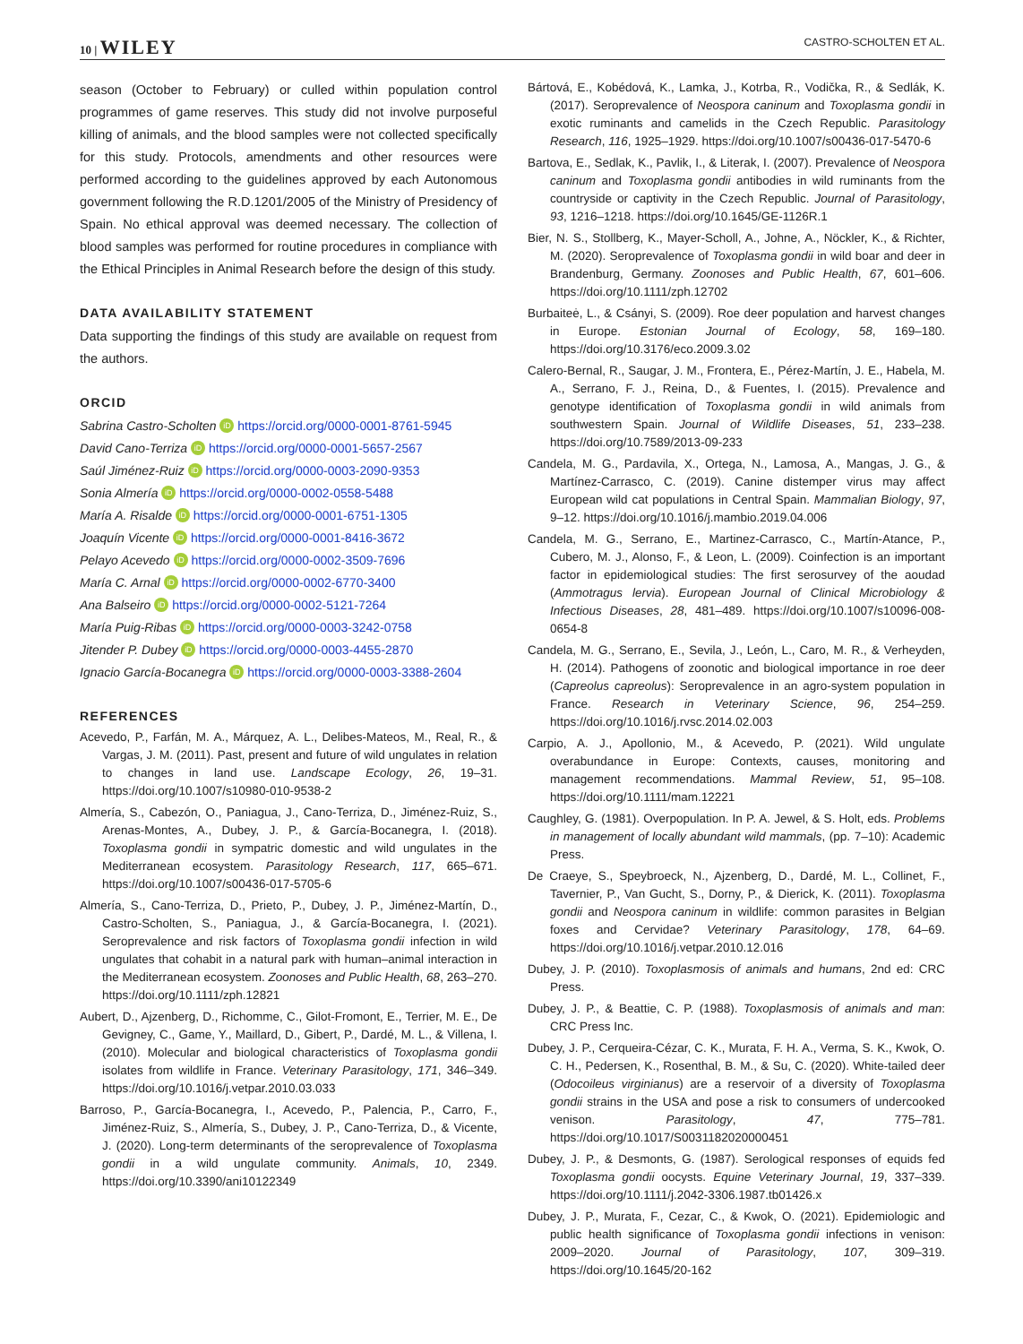10 | WILEY CASTRO-SCHOLTEN ET AL.
season (October to February) or culled within population control programmes of game reserves. This study did not involve purposeful killing of animals, and the blood samples were not collected specifically for this study. Protocols, amendments and other resources were performed according to the guidelines approved by each Autonomous government following the R.D.1201/2005 of the Ministry of Presidency of Spain. No ethical approval was deemed necessary. The collection of blood samples was performed for routine procedures in compliance with the Ethical Principles in Animal Research before the design of this study.
DATA AVAILABILITY STATEMENT
Data supporting the findings of this study are available on request from the authors.
ORCID
Sabrina Castro-Scholten iD https://orcid.org/0000-0001-8761-5945
David Cano-Terriza iD https://orcid.org/0000-0001-5657-2567
Saúl Jiménez-Ruiz iD https://orcid.org/0000-0003-2090-9353
Sonia Almería iD https://orcid.org/0000-0002-0558-5488
María A. Risalde iD https://orcid.org/0000-0001-6751-1305
Joaquín Vicente iD https://orcid.org/0000-0001-8416-3672
Pelayo Acevedo iD https://orcid.org/0000-0002-3509-7696
María C. Arnal iD https://orcid.org/0000-0002-6770-3400
Ana Balseiro iD https://orcid.org/0000-0002-5121-7264
María Puig-Ribas iD https://orcid.org/0000-0003-3242-0758
Jitender P. Dubey iD https://orcid.org/0000-0003-4455-2870
Ignacio García-Bocanegra iD https://orcid.org/0000-0003-3388-2604
REFERENCES
Acevedo, P., Farfán, M. A., Márquez, A. L., Delibes-Mateos, M., Real, R., & Vargas, J. M. (2011). Past, present and future of wild ungulates in relation to changes in land use. Landscape Ecology, 26, 19–31. https://doi.org/10.1007/s10980-010-9538-2
Almería, S., Cabezón, O., Paniagua, J., Cano-Terriza, D., Jiménez-Ruiz, S., Arenas-Montes, A., Dubey, J. P., & García-Bocanegra, I. (2018). Toxoplasma gondii in sympatric domestic and wild ungulates in the Mediterranean ecosystem. Parasitology Research, 117, 665–671. https://doi.org/10.1007/s00436-017-5705-6
Almería, S., Cano-Terriza, D., Prieto, P., Dubey, J. P., Jiménez-Martín, D., Castro-Scholten, S., Paniagua, J., & García-Bocanegra, I. (2021). Seroprevalence and risk factors of Toxoplasma gondii infection in wild ungulates that cohabit in a natural park with human–animal interaction in the Mediterranean ecosystem. Zoonoses and Public Health, 68, 263–270. https://doi.org/10.1111/zph.12821
Aubert, D., Ajzenberg, D., Richomme, C., Gilot-Fromont, E., Terrier, M. E., De Gevigney, C., Game, Y., Maillard, D., Gibert, P., Dardé, M. L., & Villena, I. (2010). Molecular and biological characteristics of Toxoplasma gondii isolates from wildlife in France. Veterinary Parasitology, 171, 346–349. https://doi.org/10.1016/j.vetpar.2010.03.033
Barroso, P., García-Bocanegra, I., Acevedo, P., Palencia, P., Carro, F., Jiménez-Ruiz, S., Almería, S., Dubey, J. P., Cano-Terriza, D., & Vicente, J. (2020). Long-term determinants of the seroprevalence of Toxoplasma gondii in a wild ungulate community. Animals, 10, 2349. https://doi.org/10.3390/ani10122349
Bártová, E., Kobédová, K., Lamka, J., Kotrba, R., Vodička, R., & Sedlák, K. (2017). Seroprevalence of Neospora caninum and Toxoplasma gondii in exotic ruminants and camelids in the Czech Republic. Parasitology Research, 116, 1925–1929. https://doi.org/10.1007/s00436-017-5470-6
Bartova, E., Sedlak, K., Pavlik, I., & Literak, I. (2007). Prevalence of Neospora caninum and Toxoplasma gondii antibodies in wild ruminants from the countryside or captivity in the Czech Republic. Journal of Parasitology, 93, 1216–1218. https://doi.org/10.1645/GE-1126R.1
Bier, N. S., Stollberg, K., Mayer-Scholl, A., Johne, A., Nöckler, K., & Richter, M. (2020). Seroprevalence of Toxoplasma gondii in wild boar and deer in Brandenburg, Germany. Zoonoses and Public Health, 67, 601–606. https://doi.org/10.1111/zph.12702
Burbaiteė, L., & Csányi, S. (2009). Roe deer population and harvest changes in Europe. Estonian Journal of Ecology, 58, 169–180. https://doi.org/10.3176/eco.2009.3.02
Calero-Bernal, R., Saugar, J. M., Frontera, E., Pérez-Martín, J. E., Habela, M. A., Serrano, F. J., Reina, D., & Fuentes, I. (2015). Prevalence and genotype identification of Toxoplasma gondii in wild animals from southwestern Spain. Journal of Wildlife Diseases, 51, 233–238. https://doi.org/10.7589/2013-09-233
Candela, M. G., Pardavila, X., Ortega, N., Lamosa, A., Mangas, J. G., & Martínez-Carrasco, C. (2019). Canine distemper virus may affect European wild cat populations in Central Spain. Mammalian Biology, 97, 9–12. https://doi.org/10.1016/j.mambio.2019.04.006
Candela, M. G., Serrano, E., Martinez-Carrasco, C., Martín-Atance, P., Cubero, M. J., Alonso, F., & Leon, L. (2009). Coinfection is an important factor in epidemiological studies: The first serosurvey of the aoudad (Ammotragus lervia). European Journal of Clinical Microbiology & Infectious Diseases, 28, 481–489. https://doi.org/10.1007/s10096-008-0654-8
Candela, M. G., Serrano, E., Sevila, J., León, L., Caro, M. R., & Verheyden, H. (2014). Pathogens of zoonotic and biological importance in roe deer (Capreolus capreolus): Seroprevalence in an agro-system population in France. Research in Veterinary Science, 96, 254–259. https://doi.org/10.1016/j.rvsc.2014.02.003
Carpio, A. J., Apollonio, M., & Acevedo, P. (2021). Wild ungulate overabundance in Europe: Contexts, causes, monitoring and management recommendations. Mammal Review, 51, 95–108. https://doi.org/10.1111/mam.12221
Caughley, G. (1981). Overpopulation. In P. A. Jewel, & S. Holt, eds. Problems in management of locally abundant wild mammals, (pp. 7–10): Academic Press.
De Craeye, S., Speybroeck, N., Ajzenberg, D., Dardé, M. L., Collinet, F., Tavernier, P., Van Gucht, S., Dorny, P., & Dierick, K. (2011). Toxoplasma gondii and Neospora caninum in wildlife: common parasites in Belgian foxes and Cervidae? Veterinary Parasitology, 178, 64–69. https://doi.org/10.1016/j.vetpar.2010.12.016
Dubey, J. P. (2010). Toxoplasmosis of animals and humans, 2nd ed: CRC Press.
Dubey, J. P., & Beattie, C. P. (1988). Toxoplasmosis of animals and man: CRC Press Inc.
Dubey, J. P., Cerqueira-Cézar, C. K., Murata, F. H. A., Verma, S. K., Kwok, O. C. H., Pedersen, K., Rosenthal, B. M., & Su, C. (2020). White-tailed deer (Odocoileus virginianus) are a reservoir of a diversity of Toxoplasma gondii strains in the USA and pose a risk to consumers of undercooked venison. Parasitology, 47, 775–781. https://doi.org/10.1017/S0031182020000451
Dubey, J. P., & Desmonts, G. (1987). Serological responses of equids fed Toxoplasma gondii oocysts. Equine Veterinary Journal, 19, 337–339. https://doi.org/10.1111/j.2042-3306.1987.tb01426.x
Dubey, J. P., Murata, F., Cezar, C., & Kwok, O. (2021). Epidemiologic and public health significance of Toxoplasma gondii infections in venison: 2009–2020. Journal of Parasitology, 107, 309–319. https://doi.org/10.1645/20-162